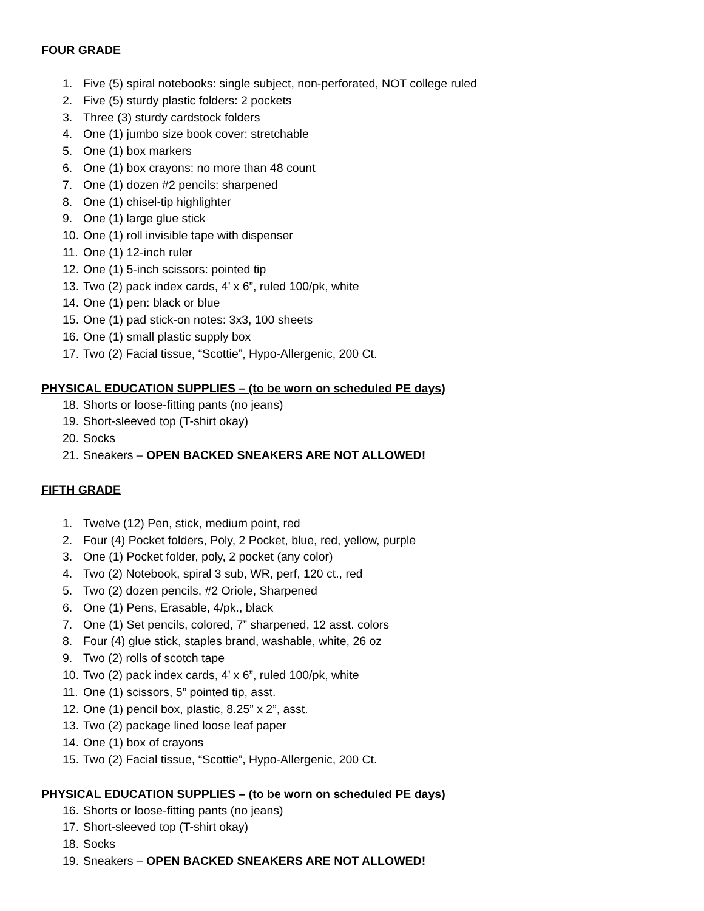FOUR GRADE
1. Five (5) spiral notebooks: single subject, non-perforated, NOT college ruled
2. Five (5) sturdy plastic folders: 2 pockets
3. Three (3) sturdy cardstock folders
4. One (1) jumbo size book cover: stretchable
5. One (1) box markers
6. One (1) box crayons: no more than 48 count
7. One (1) dozen #2 pencils: sharpened
8. One (1) chisel-tip highlighter
9. One (1) large glue stick
10. One (1) roll invisible tape with dispenser
11. One (1) 12-inch ruler
12. One (1) 5-inch scissors: pointed tip
13. Two (2) pack index cards, 4’ x 6”, ruled 100/pk, white
14. One (1) pen: black or blue
15. One (1) pad stick-on notes: 3x3, 100 sheets
16. One (1) small plastic supply box
17. Two (2) Facial tissue, “Scottie”, Hypo-Allergenic, 200 Ct.
PHYSICAL EDUCATION SUPPLIES – (to be worn on scheduled PE days)
18. Shorts or loose-fitting pants (no jeans)
19. Short-sleeved top (T-shirt okay)
20. Socks
21. Sneakers – OPEN BACKED SNEAKERS ARE NOT ALLOWED!
FIFTH GRADE
1. Twelve (12) Pen, stick, medium point, red
2. Four (4) Pocket folders, Poly, 2 Pocket, blue, red, yellow, purple
3. One (1) Pocket folder, poly, 2 pocket (any color)
4. Two (2) Notebook, spiral 3 sub, WR, perf, 120 ct., red
5. Two (2) dozen pencils, #2 Oriole, Sharpened
6. One (1) Pens, Erasable, 4/pk., black
7. One (1) Set pencils, colored, 7” sharpened, 12 asst. colors
8. Four (4) glue stick, staples brand, washable, white, 26 oz
9. Two (2) rolls of scotch tape
10. Two (2) pack index cards, 4’ x 6”, ruled 100/pk, white
11. One (1) scissors, 5” pointed tip, asst.
12. One (1) pencil box, plastic, 8.25” x 2”, asst.
13. Two (2) package lined loose leaf paper
14. One (1) box of crayons
15. Two (2) Facial tissue, “Scottie”, Hypo-Allergenic, 200 Ct.
PHYSICAL EDUCATION SUPPLIES – (to be worn on scheduled PE days)
16. Shorts or loose-fitting pants (no jeans)
17. Short-sleeved top (T-shirt okay)
18. Socks
19. Sneakers – OPEN BACKED SNEAKERS ARE NOT ALLOWED!